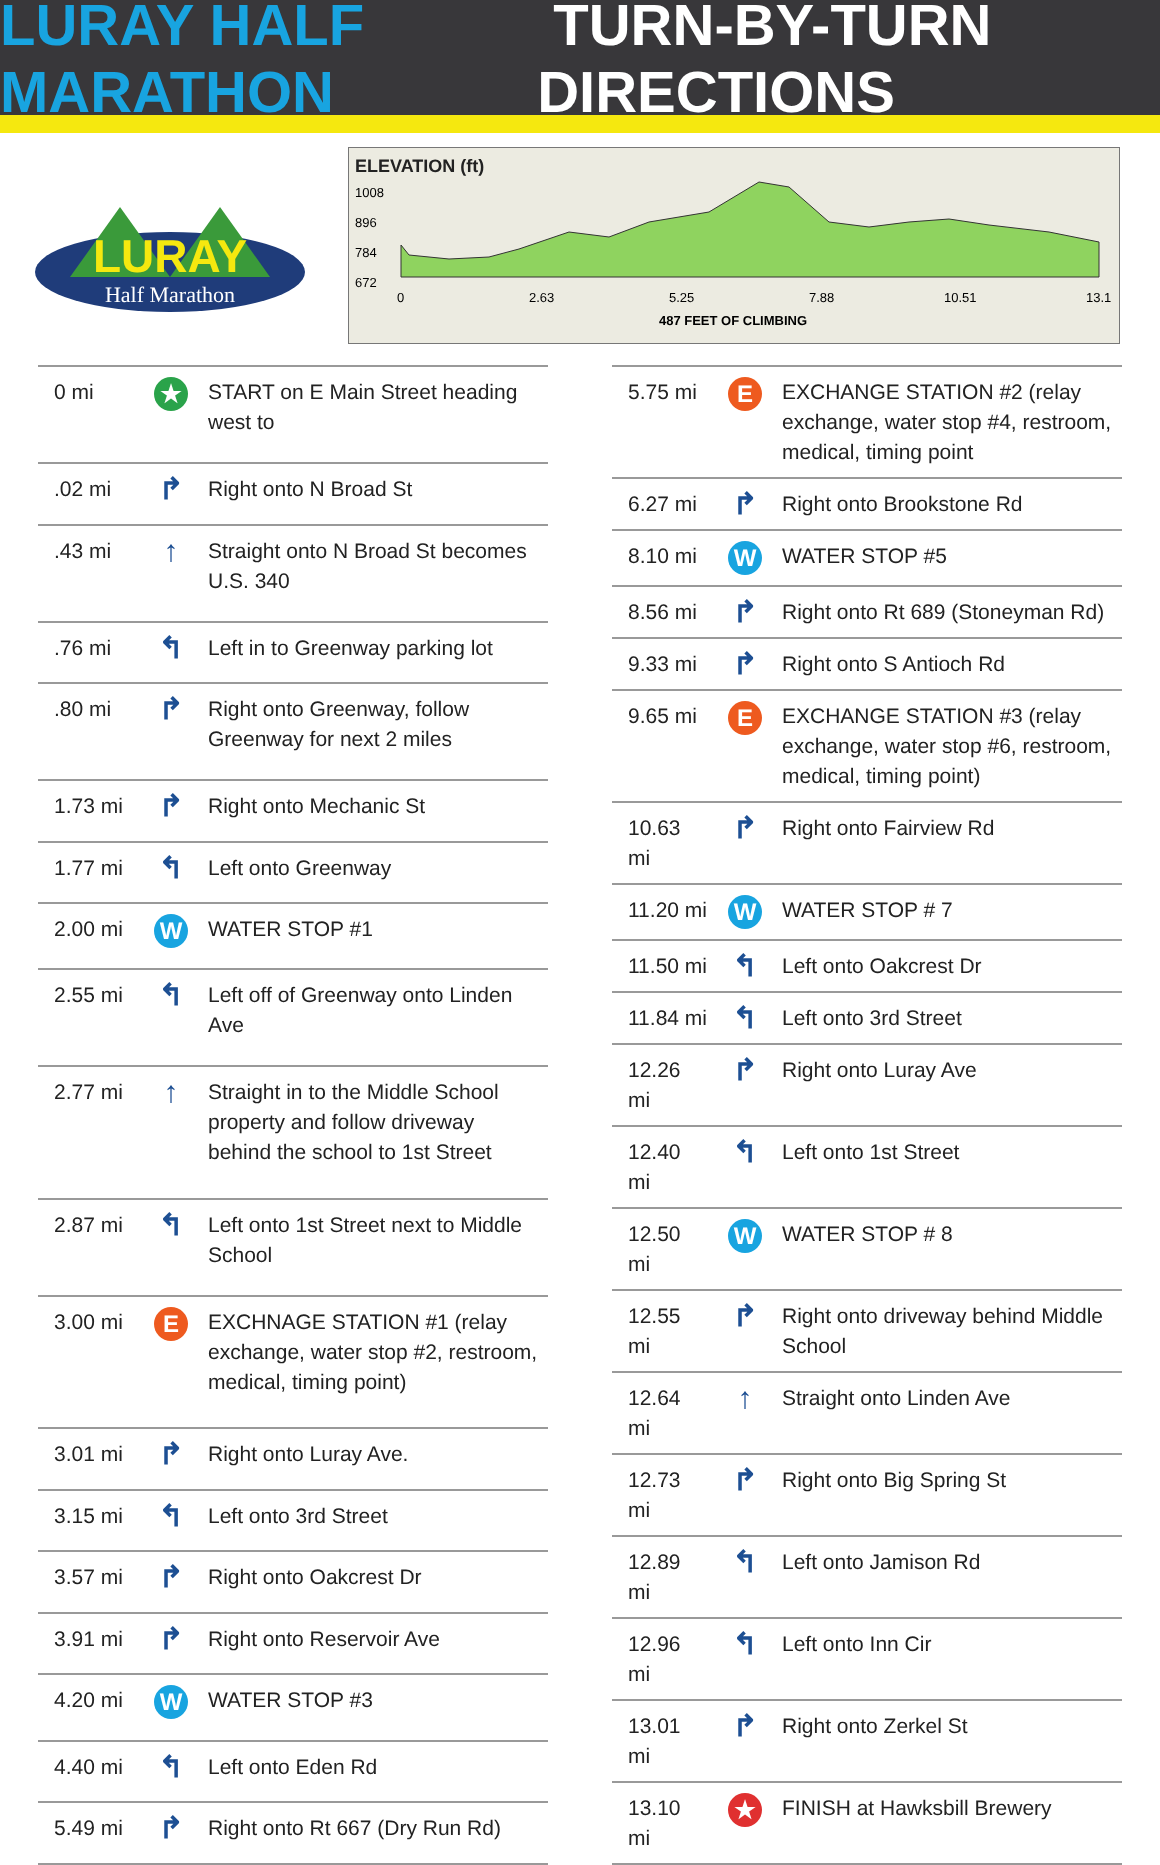LURAY HALF MARATHON TURN-BY-TURN DIRECTIONS
LURAY
Half Marathon
ELEVATION (ft)
1008
896
784
672
0
2.63
5.25
7.88
10.51
13.1
487 FEET OF CLIMBING
| 0 mi | ★ | START on E Main Street heading west to |
| .02 mi | ↱ | Right onto N Broad St |
| .43 mi | ↑ | Straight onto N Broad St becomes U.S. 340 |
| .76 mi | ↰ | Left in to Greenway parking lot |
| .80 mi | ↱ | Right onto Greenway, follow Greenway for next 2 miles |
| 1.73 mi | ↱ | Right onto Mechanic St |
| 1.77 mi | ↰ | Left onto Greenway |
| 2.00 mi | W | WATER STOP #1 |
| 2.55 mi | ↰ | Left off of Greenway onto Linden Ave |
| 2.77 mi | ↑ | Straight in to the Middle School property and follow driveway behind the school to 1st Street |
| 2.87 mi | ↰ | Left onto 1st Street next to Middle School |
| 3.00 mi | E | EXCHNAGE STATION #1 (relay exchange, water stop #2, restroom, medical, timing point) |
| 3.01 mi | ↱ | Right onto Luray Ave. |
| 3.15 mi | ↰ | Left onto 3rd Street |
| 3.57 mi | ↱ | Right onto Oakcrest Dr |
| 3.91 mi | ↱ | Right onto Reservoir Ave |
| 4.20 mi | W | WATER STOP #3 |
| 4.40 mi | ↰ | Left onto Eden Rd |
| 5.49 mi | ↱ | Right onto Rt 667 (Dry Run Rd) |
| 5.75 mi | E | EXCHANGE STATION #2 (relay exchange, water stop #4, restroom, medical, timing point |
| 6.27 mi | ↱ | Right onto Brookstone Rd |
| 8.10 mi | W | WATER STOP #5 |
| 8.56 mi | ↱ | Right onto Rt 689 (Stoneyman Rd) |
| 9.33 mi | ↱ | Right onto S Antioch Rd |
| 9.65 mi | E | EXCHANGE STATION #3 (relay exchange, water stop #6, restroom, medical, timing point) |
| 10.63 mi | ↱ | Right onto Fairview Rd |
| 11.20 mi | W | WATER STOP # 7 |
| 11.50 mi | ↰ | Left onto Oakcrest Dr |
| 11.84 mi | ↰ | Left onto 3rd Street |
| 12.26 mi | ↱ | Right onto Luray Ave |
| 12.40 mi | ↰ | Left onto 1st Street |
| 12.50 mi | W | WATER STOP # 8 |
| 12.55 mi | ↱ | Right onto driveway behind Middle School |
| 12.64 mi | ↑ | Straight onto Linden Ave |
| 12.73 mi | ↱ | Right onto Big Spring St |
| 12.89 mi | ↰ | Left onto Jamison Rd |
| 12.96 mi | ↰ | Left onto Inn Cir |
| 13.01 mi | ↱ | Right onto Zerkel St |
| 13.10 mi | ★ | FINISH at Hawksbill Brewery |